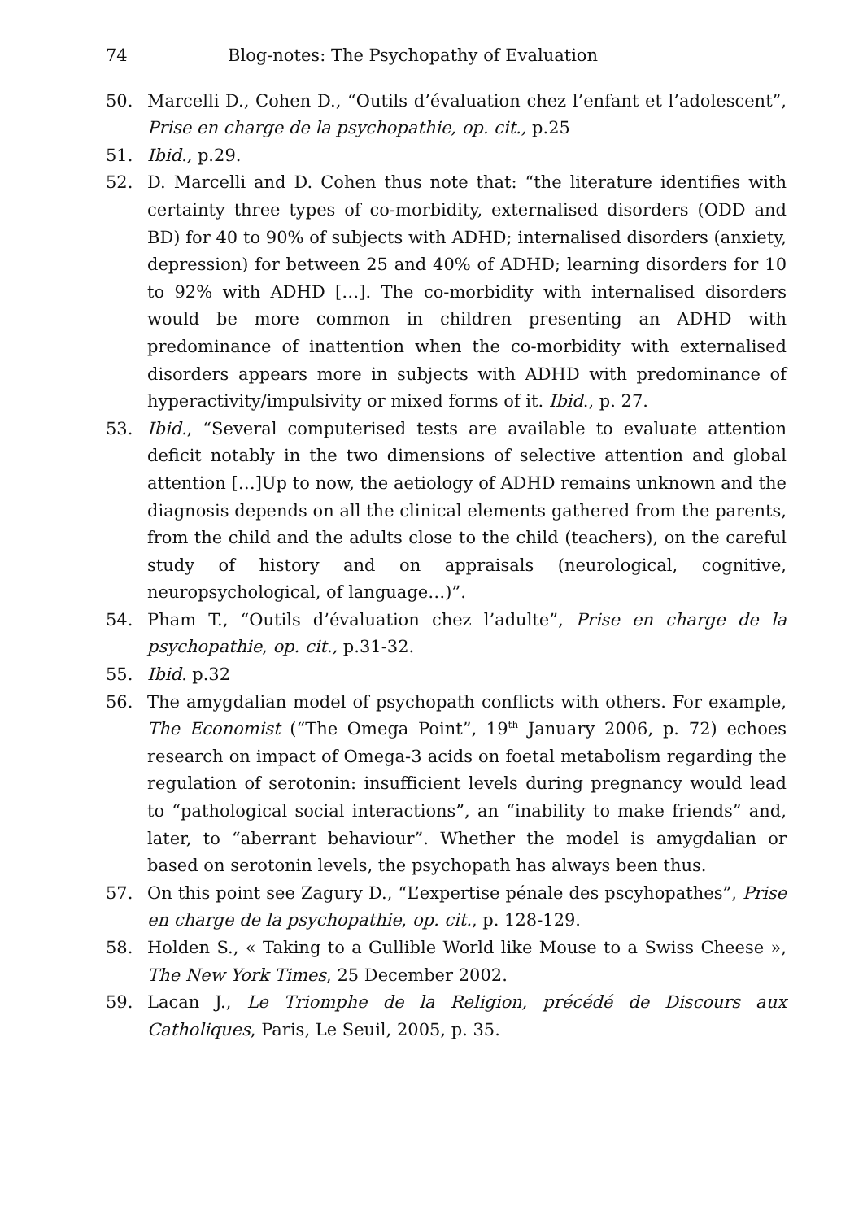74 Blog-notes: The Psychopathy of Evaluation
50. Marcelli D., Cohen D., “Outils d’évaluation chez l’enfant et l’adolescent”, Prise en charge de la psychopathie, op. cit., p.25
51. Ibid., p.29.
52. D. Marcelli and D. Cohen thus note that: “the literature identifies with certainty three types of co-morbidity, externalised disorders (ODD and BD) for 40 to 90% of subjects with ADHD; internalised disorders (anxiety, depression) for between 25 and 40% of ADHD; learning disorders for 10 to 92% with ADHD […]. The co-morbidity with internalised disorders would be more common in children presenting an ADHD with predominance of inattention when the co-morbidity with externalised disorders appears more in subjects with ADHD with predominance of hyperactivity/impulsivity or mixed forms of it. Ibid., p. 27.
53. Ibid., “Several computerised tests are available to evaluate attention deficit notably in the two dimensions of selective attention and global attention […]Up to now, the aetiology of ADHD remains unknown and the diagnosis depends on all the clinical elements gathered from the parents, from the child and the adults close to the child (teachers), on the careful study of history and on appraisals (neurological, cognitive, neuropsychological, of language…)”.
54. Pham T., “Outils d’évaluation chez l’adulte”, Prise en charge de la psychopathie, op. cit., p.31-32.
55. Ibid. p.32
56. The amygdalian model of psychopath conflicts with others. For example, The Economist (“The Omega Point”, 19<sup>th</sup> January 2006, p. 72) echoes research on impact of Omega-3 acids on foetal metabolism regarding the regulation of serotonin: insufficient levels during pregnancy would lead to “pathological social interactions”, an “inability to make friends” and, later, to “aberrant behaviour”. Whether the model is amygdalian or based on serotonin levels, the psychopath has always been thus.
57. On this point see Zagury D., “L’expertise pénale des pscyhopathes”, Prise en charge de la psychopathie, op. cit., p. 128-129.
58. Holden S., « Taking to a Gullible World like Mouse to a Swiss Cheese », The New York Times, 25 December 2002.
59. Lacan J., Le Triomphe de la Religion, précédé de Discours aux Catholiques, Paris, Le Seuil, 2005, p. 35.